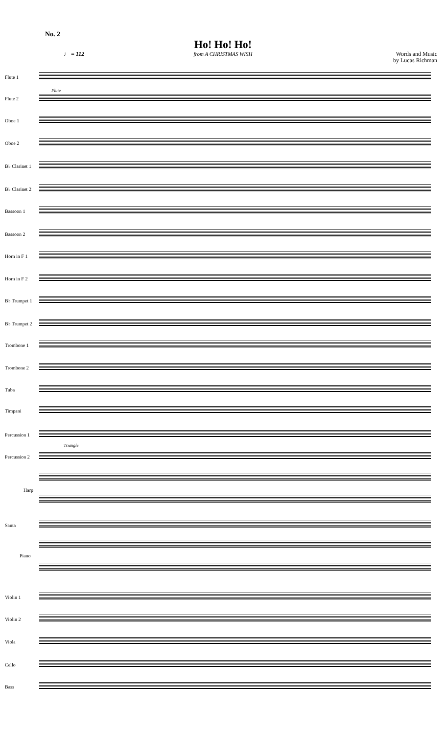No. 2
Ho! Ho! Ho!
from A CHRISTMAS WISH
Words and Music
by Lucas Richman
♩ = 112
Flute 1
Flute 2
Oboe 1
Oboe 2
B♭ Clarinet 1
B♭ Clarinet 2
Bassoon 1
Bassoon 2
Horn in F 1
Horn in F 2
B♭ Trumpet 1
B♭ Trumpet 2
Trombone 1
Trombone 2
Tuba
Timpani
Percussion 1
Percussion 2
Harp
Santa
Piano
Violin 1
Violin 2
Viola
Cello
Bass
Flute
Triangle